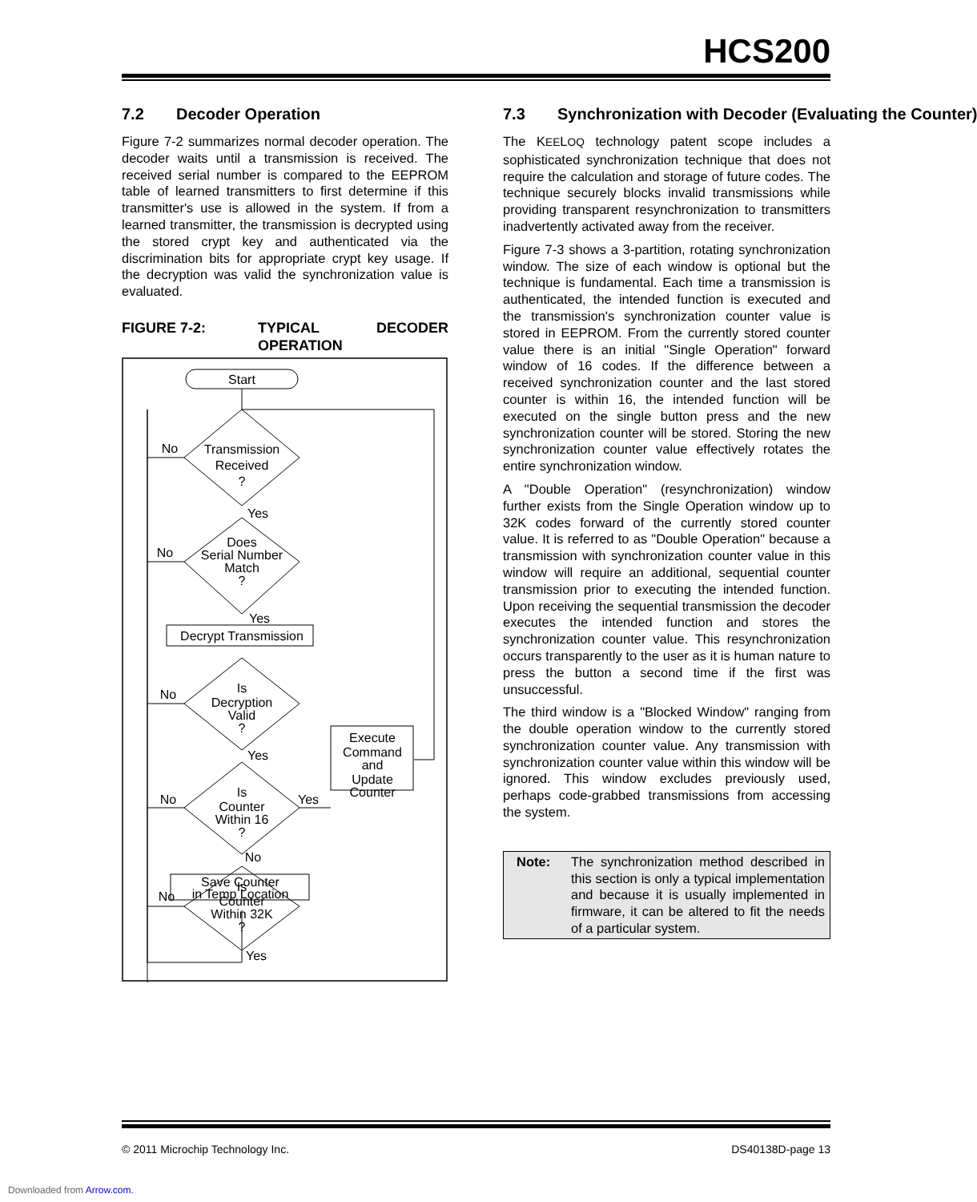HCS200
7.2 Decoder Operation
Figure 7-2 summarizes normal decoder operation. The decoder waits until a transmission is received. The received serial number is compared to the EEPROM table of learned transmitters to first determine if this transmitter's use is allowed in the system. If from a learned transmitter, the transmission is decrypted using the stored crypt key and authenticated via the discrimination bits for appropriate crypt key usage. If the decryption was valid the synchronization value is evaluated.
FIGURE 7-2: TYPICAL DECODER OPERATION
Start
Transmission
Received
?
No
Yes
Does
Serial Number
Match
?
No
Yes
Decrypt Transmission
Is
Decryption
Valid
?
No
Yes
Is
Counter
Within 16
?
No
Yes
No
Execute
Command
and
Update
Counter
Is
Counter
Within 32K
?
No
Yes
Save Counter
in Temp Location
7.3 Synchronization with Decoder (Evaluating the Counter)
The KEELOQ technology patent scope includes a sophisticated synchronization technique that does not require the calculation and storage of future codes. The technique securely blocks invalid transmissions while providing transparent resynchronization to transmitters inadvertently activated away from the receiver.
Figure 7-3 shows a 3-partition, rotating synchronization window. The size of each window is optional but the technique is fundamental. Each time a transmission is authenticated, the intended function is executed and the transmission's synchronization counter value is stored in EEPROM. From the currently stored counter value there is an initial "Single Operation" forward window of 16 codes. If the difference between a received synchronization counter and the last stored counter is within 16, the intended function will be executed on the single button press and the new synchronization counter will be stored. Storing the new synchronization counter value effectively rotates the entire synchronization window.
A "Double Operation" (resynchronization) window further exists from the Single Operation window up to 32K codes forward of the currently stored counter value. It is referred to as "Double Operation" because a transmission with synchronization counter value in this window will require an additional, sequential counter transmission prior to executing the intended function. Upon receiving the sequential transmission the decoder executes the intended function and stores the synchronization counter value. This resynchronization occurs transparently to the user as it is human nature to press the button a second time if the first was unsuccessful.
The third window is a "Blocked Window" ranging from the double operation window to the currently stored synchronization counter value. Any transmission with synchronization counter value within this window will be ignored. This window excludes previously used, perhaps code-grabbed transmissions from accessing the system.
Note: The synchronization method described in this section is only a typical implementation and because it is usually implemented in firmware, it can be altered to fit the needs of a particular system.
© 2011 Microchip Technology Inc. DS40138D-page 13
Downloaded from Arrow.com.